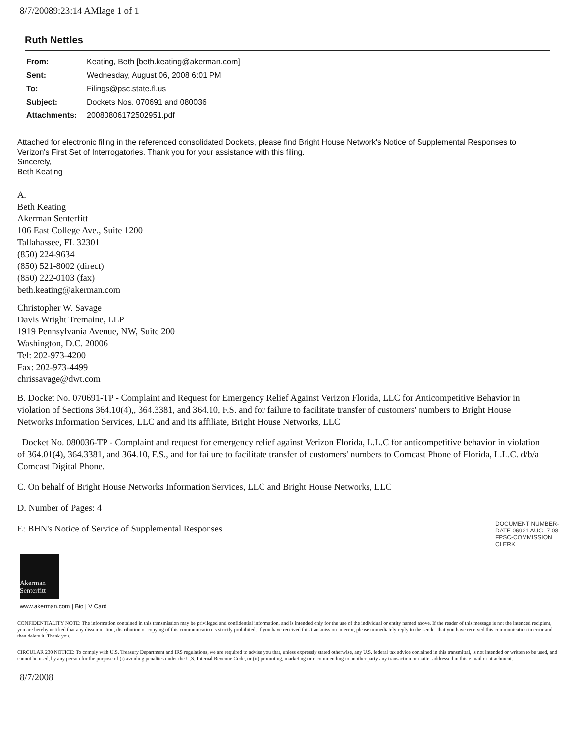8/7/20089:23:14 AMlage 1 of 1
Ruth Nettles
| From: | Keating, Beth [beth.keating@akerman.com] |
| Sent: | Wednesday, August 06, 2008 6:01 PM |
| To: | Filings@psc.state.fl.us |
| Subject: | Dockets Nos. 070691 and 080036 |
| Attachments: | 20080806172502951.pdf |
Attached for electronic filing in the referenced consolidated Dockets, please find Bright House Network's Notice of Supplemental Responses to Verizon's First Set of Interrogatories. Thank you for your assistance with this filing.
Sincerely,
Beth Keating
A.
Beth Keating
Akerman Senterfitt
106 East College Ave., Suite 1200
Tallahassee, FL 32301
(850) 224-9634
(850) 521-8002 (direct)
(850) 222-0103 (fax)
beth.keating@akerman.com
Christopher W. Savage
Davis Wright Tremaine, LLP
1919 Pennsylvania Avenue, NW, Suite 200
Washington, D.C. 20006
Tel: 202-973-4200
Fax: 202-973-4499
chrissavage@dwt.com
B. Docket No. 070691-TP - Complaint and Request for Emergency Relief Against Verizon Florida, LLC for Anticompetitive Behavior in violation of Sections 364.10(4),, 364.3381, and 364.10, F.S. and for failure to facilitate transfer of customers' numbers to Bright House Networks Information Services, LLC and and its affiliate, Bright House Networks, LLC
Docket No. 080036-TP - Complaint and request for emergency relief against Verizon Florida, L.L.C for anticompetitive behavior in violation of 364.01(4), 364.3381, and 364.10, F.S., and for failure to facilitate transfer of customers' numbers to Comcast Phone of Florida, L.L.C. d/b/a Comcast Digital Phone.
C. On behalf of Bright House Networks Information Services, LLC and Bright House Networks, LLC
D. Number of Pages: 4
E: BHN's Notice of Service of Supplemental Responses
Akerman Senterfitt
www.akerman.com | Bio | V Card
CONFIDENTIALITY NOTE: The information contained in this transmission may be privileged and confidential information, and is intended only for the use of the individual or entity named above. If the reader of this message is not the intended recipient, you are hereby notified that any dissemination, distribution or copying of this communication is strictly prohibited. If you have received this transmission in error, please immediately reply to the sender that you have received this communication in error and then delete it. Thank you.
CIRCULAR 230 NOTICE: To comply with U.S. Treasury Department and IRS regulations, we are required to advise you that, unless expressly stated otherwise, any U.S. federal tax advice contained in this transmittal, is not intended or written to be used, and cannot be used, by any person for the purpose of (i) avoiding penalties under the U.S. Internal Revenue Code, or (ii) promoting, marketing or recommending to another party any transaction or matter addressed in this e-mail or attachment.
8/7/2008
DOCUMENT NUMBER-DATE 06921 AUG -7 08 FPSC-COMMISSION CLERK